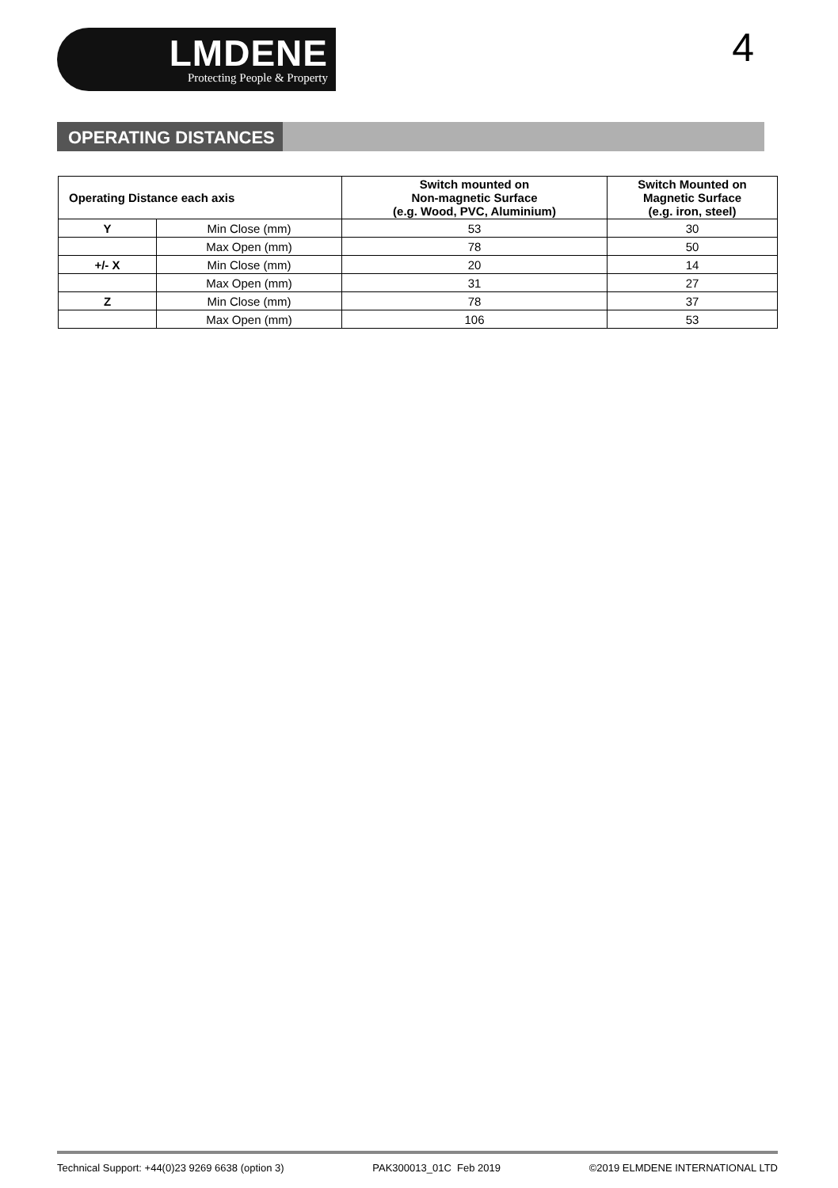LMDENE
Protecting People & Property
4
OPERATING DISTANCES
| Operating Distance each axis | | Switch mounted on Non-magnetic Surface (e.g. Wood, PVC, Aluminium) | Switch Mounted on Magnetic Surface (e.g. iron, steel) |
| --- | --- | --- | --- |
| Y | Min Close (mm) | 53 | 30 |
| | Max Open (mm) | 78 | 50 |
| +/- X | Min Close (mm) | 20 | 14 |
| | Max Open (mm) | 31 | 27 |
| Z | Min Close (mm) | 78 | 37 |
| | Max Open (mm) | 106 | 53 |
Technical Support: +44(0)23 9269 6638 (option 3) PAK300013_01C Feb 2019 ©2019 ELMDENE INTERNATIONAL LTD